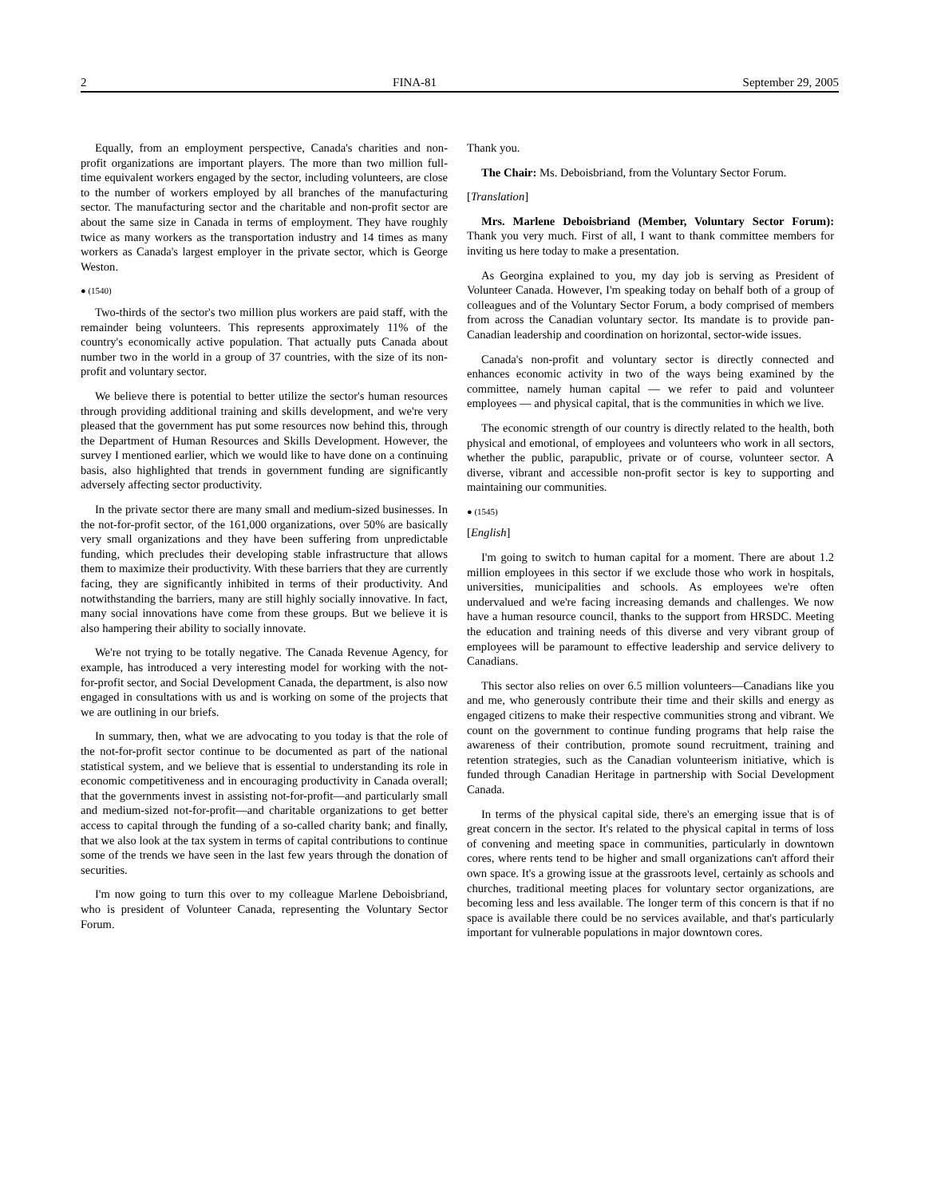2 FINA-81 September 29, 2005
Equally, from an employment perspective, Canada's charities and non-profit organizations are important players. The more than two million full-time equivalent workers engaged by the sector, including volunteers, are close to the number of workers employed by all branches of the manufacturing sector. The manufacturing sector and the charitable and non-profit sector are about the same size in Canada in terms of employment. They have roughly twice as many workers as the transportation industry and 14 times as many workers as Canada's largest employer in the private sector, which is George Weston.
● (1540)
Two-thirds of the sector's two million plus workers are paid staff, with the remainder being volunteers. This represents approximately 11% of the country's economically active population. That actually puts Canada about number two in the world in a group of 37 countries, with the size of its non-profit and voluntary sector.
We believe there is potential to better utilize the sector's human resources through providing additional training and skills develop­ment, and we're very pleased that the government has put some resources now behind this, through the Department of Human Resources and Skills Development. However, the survey I mentioned earlier, which we would like to have done on a continuing basis, also highlighted that trends in government funding are significantly adversely affecting sector productivity.
In the private sector there are many small and medium-sized businesses. In the not-for-profit sector, of the 161,000 organizations, over 50% are basically very small organizations and they have been suffering from unpredictable funding, which precludes their developing stable infrastructure that allows them to maximize their productivity. With these barriers that they are currently facing, they are significantly inhibited in terms of their productivity. And notwithstanding the barriers, many are still highly socially innovative. In fact, many social innovations have come from these groups. But we believe it is also hampering their ability to socially innovate.
We're not trying to be totally negative. The Canada Revenue Agency, for example, has introduced a very interesting model for working with the not-for-profit sector, and Social Development Canada, the department, is also now engaged in consultations with us and is working on some of the projects that we are outlining in our briefs.
In summary, then, what we are advocating to you today is that the role of the not-for-profit sector continue to be documented as part of the national statistical system, and we believe that is essential to understanding its role in economic competitiveness and in encoura­ging productivity in Canada overall; that the governments invest in assisting not-for-profit—and particularly small and medium-sized not-for-profit—and charitable organizations to get better access to capital through the funding of a so-called charity bank; and finally, that we also look at the tax system in terms of capital contributions to continue some of the trends we have seen in the last few years through the donation of securities.
I'm now going to turn this over to my colleague Marlene Deboisbriand, who is president of Volunteer Canada, representing the Voluntary Sector Forum.
Thank you.
The Chair: Ms. Deboisbriand, from the Voluntary Sector Forum.
[Translation]
Mrs. Marlene Deboisbriand (Member, Voluntary Sector Forum): Thank you very much. First of all, I want to thank committee members for inviting us here today to make a presentation.
As Georgina explained to you, my day job is serving as President of Volunteer Canada. However, I'm speaking today on behalf both of a group of colleagues and of the Voluntary Sector Forum, a body comprised of members from across the Canadian voluntary sector. Its mandate is to provide pan-Canadian leadership and coordination on horizontal, sector-wide issues.
Canada's non-profit and voluntary sector is directly connected and enhances economic activity in two of the ways being examined by the committee, namely human capital — we refer to paid and volunteer employees — and physical capital, that is the communities in which we live.
The economic strength of our country is directly related to the health, both physical and emotional, of employees and volunteers who work in all sectors, whether the public, parapublic, private or of course, volunteer sector. A diverse, vibrant and accessible non-profit sector is key to supporting and maintaining our communities.
● (1545)
[English]
I'm going to switch to human capital for a moment. There are about 1.2 million employees in this sector if we exclude those who work in hospitals, universities, municipalities and schools. As employees we're often undervalued and we're facing increasing demands and challenges. We now have a human resource council, thanks to the support from HRSDC. Meeting the education and training needs of this diverse and very vibrant group of employees will be paramount to effective leadership and service delivery to Canadians.
This sector also relies on over 6.5 million volunteers—Canadians like you and me, who generously contribute their time and their skills and energy as engaged citizens to make their respective communities strong and vibrant. We count on the government to continue funding programs that help raise the awareness of their contribution, promote sound recruitment, training and retention strategies, such as the Canadian volunteerism initiative, which is funded through Canadian Heritage in partnership with Social Development Canada.
In terms of the physical capital side, there's an emerging issue that is of great concern in the sector. It's related to the physical capital in terms of loss of convening and meeting space in communities, particularly in downtown cores, where rents tend to be higher and small organizations can't afford their own space. It's a growing issue at the grassroots level, certainly as schools and churches, traditional meeting places for voluntary sector organizations, are becoming less and less available. The longer term of this concern is that if no space is available there could be no services available, and that's particularly important for vulnerable populations in major downtown cores.